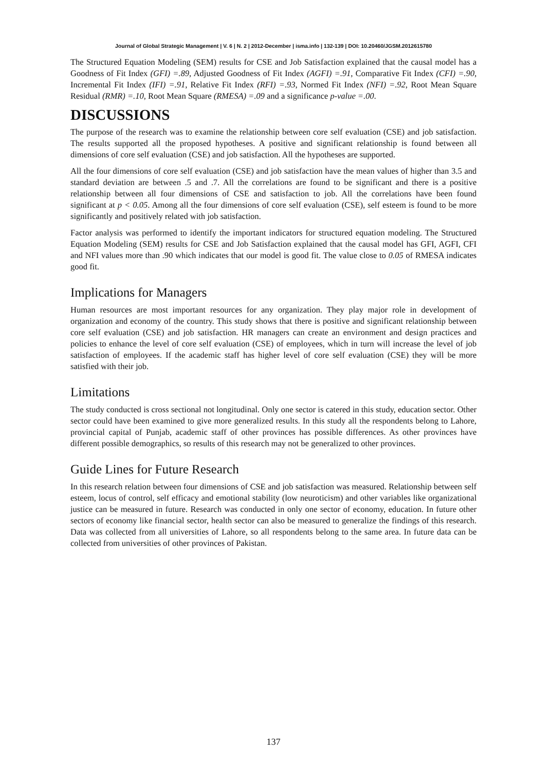Journal of Global Strategic Management | V. 6 | N. 2 | 2012-December | isma.info | 132-139 | DOI: 10.20460/JGSM.2012615780
The Structured Equation Modeling (SEM) results for CSE and Job Satisfaction explained that the causal model has a Goodness of Fit Index (GFI) =.89, Adjusted Goodness of Fit Index (AGFI) =.91, Comparative Fit Index (CFI) =.90, Incremental Fit Index (IFI) =.91, Relative Fit Index (RFI) =.93, Normed Fit Index (NFI) =.92, Root Mean Square Residual (RMR) =.10, Root Mean Square (RMESA) =.09 and a significance p-value =.00.
DISCUSSIONS
The purpose of the research was to examine the relationship between core self evaluation (CSE) and job satisfaction. The results supported all the proposed hypotheses. A positive and significant relationship is found between all dimensions of core self evaluation (CSE) and job satisfaction. All the hypotheses are supported.
All the four dimensions of core self evaluation (CSE) and job satisfaction have the mean values of higher than 3.5 and standard deviation are between .5 and .7. All the correlations are found to be significant and there is a positive relationship between all four dimensions of CSE and satisfaction to job. All the correlations have been found significant at p < 0.05. Among all the four dimensions of core self evaluation (CSE), self esteem is found to be more significantly and positively related with job satisfaction.
Factor analysis was performed to identify the important indicators for structured equation modeling. The Structured Equation Modeling (SEM) results for CSE and Job Satisfaction explained that the causal model has GFI, AGFI, CFI and NFI values more than .90 which indicates that our model is good fit. The value close to 0.05 of RMESA indicates good fit.
Implications for Managers
Human resources are most important resources for any organization. They play major role in development of organization and economy of the country. This study shows that there is positive and significant relationship between core self evaluation (CSE) and job satisfaction. HR managers can create an environment and design practices and policies to enhance the level of core self evaluation (CSE) of employees, which in turn will increase the level of job satisfaction of employees. If the academic staff has higher level of core self evaluation (CSE) they will be more satisfied with their job.
Limitations
The study conducted is cross sectional not longitudinal. Only one sector is catered in this study, education sector. Other sector could have been examined to give more generalized results. In this study all the respondents belong to Lahore, provincial capital of Punjab, academic staff of other provinces has possible differences. As other provinces have different possible demographics, so results of this research may not be generalized to other provinces.
Guide Lines for Future Research
In this research relation between four dimensions of CSE and job satisfaction was measured. Relationship between self esteem, locus of control, self efficacy and emotional stability (low neuroticism) and other variables like organizational justice can be measured in future. Research was conducted in only one sector of economy, education. In future other sectors of economy like financial sector, health sector can also be measured to generalize the findings of this research. Data was collected from all universities of Lahore, so all respondents belong to the same area. In future data can be collected from universities of other provinces of Pakistan.
137